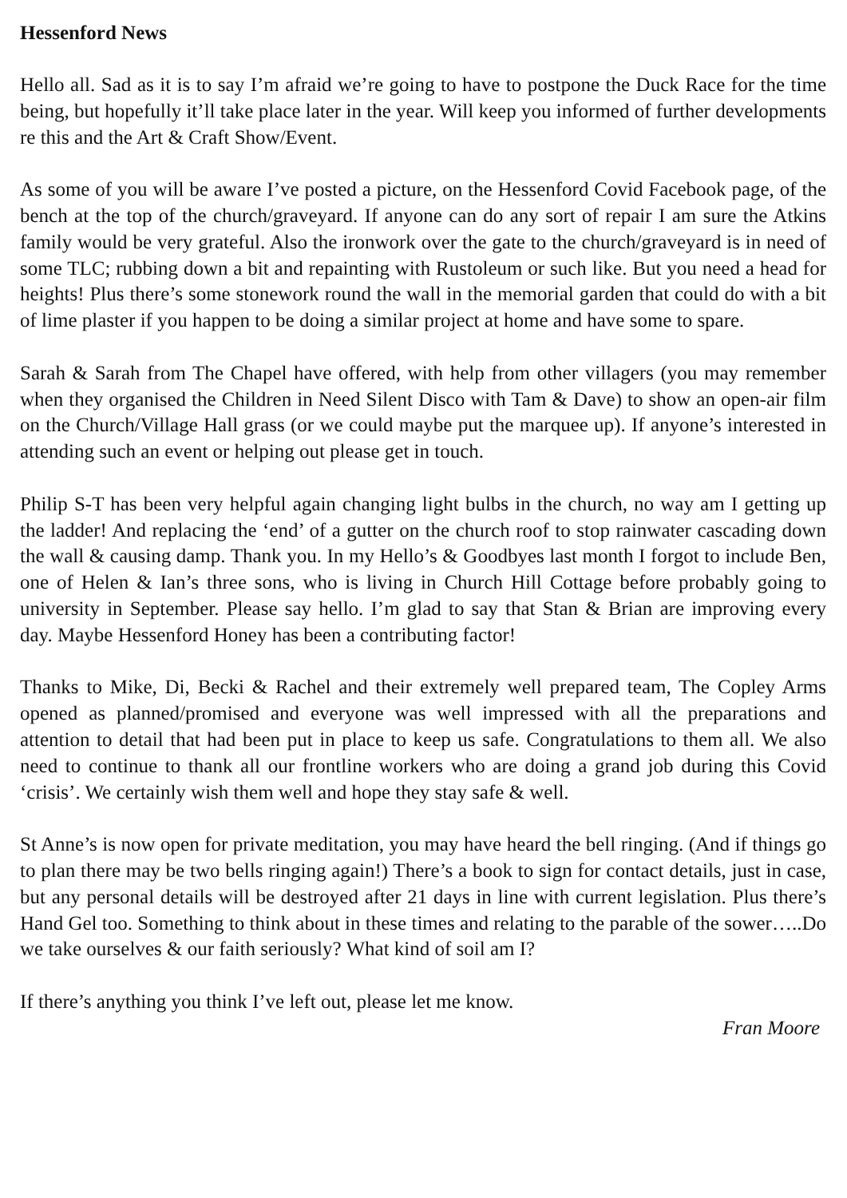Hessenford News
Hello all. Sad as it is to say I’m afraid we’re going to have to postpone the Duck Race for the time being, but hopefully it’ll take place later in the year. Will keep you informed of further developments re this and the Art & Craft Show/Event.
As some of you will be aware I’ve posted a picture, on the Hessenford Covid Facebook page, of the bench at the top of the church/graveyard. If anyone can do any sort of repair I am sure the Atkins family would be very grateful. Also the ironwork over the gate to the church/graveyard is in need of some TLC; rubbing down a bit and repainting with Rustoleum or such like. But you need a head for heights! Plus there’s some stonework round the wall in the memorial garden that could do with a bit of lime plaster if you happen to be doing a similar project at home and have some to spare.
Sarah & Sarah from The Chapel have offered, with help from other villagers (you may remember when they organised the Children in Need Silent Disco with Tam & Dave) to show an open-air film on the Church/Village Hall grass (or we could maybe put the marquee up). If anyone’s interested in attending such an event or helping out please get in touch.
Philip S-T has been very helpful again changing light bulbs in the church, no way am I getting up the ladder! And replacing the ‘end’ of a gutter on the church roof to stop rainwater cascading down the wall & causing damp. Thank you. In my Hello’s & Goodbyes last month I forgot to include Ben, one of Helen & Ian’s three sons, who is living in Church Hill Cottage before probably going to university in September. Please say hello. I’m glad to say that Stan & Brian are improving every day. Maybe Hessenford Honey has been a contributing factor!
Thanks to Mike, Di, Becki & Rachel and their extremely well prepared team, The Copley Arms opened as planned/promised and everyone was well impressed with all the preparations and attention to detail that had been put in place to keep us safe. Congratulations to them all. We also need to continue to thank all our frontline workers who are doing a grand job during this Covid ‘crisis’. We certainly wish them well and hope they stay safe & well.
St Anne’s is now open for private meditation, you may have heard the bell ringing. (And if things go to plan there may be two bells ringing again!) There’s a book to sign for contact details, just in case, but any personal details will be destroyed after 21 days in line with current legislation. Plus there’s Hand Gel too. Something to think about in these times and relating to the parable of the sower…..Do we take ourselves & our faith seriously? What kind of soil am I?
If there’s anything you think I’ve left out, please let me know.
Fran Moore